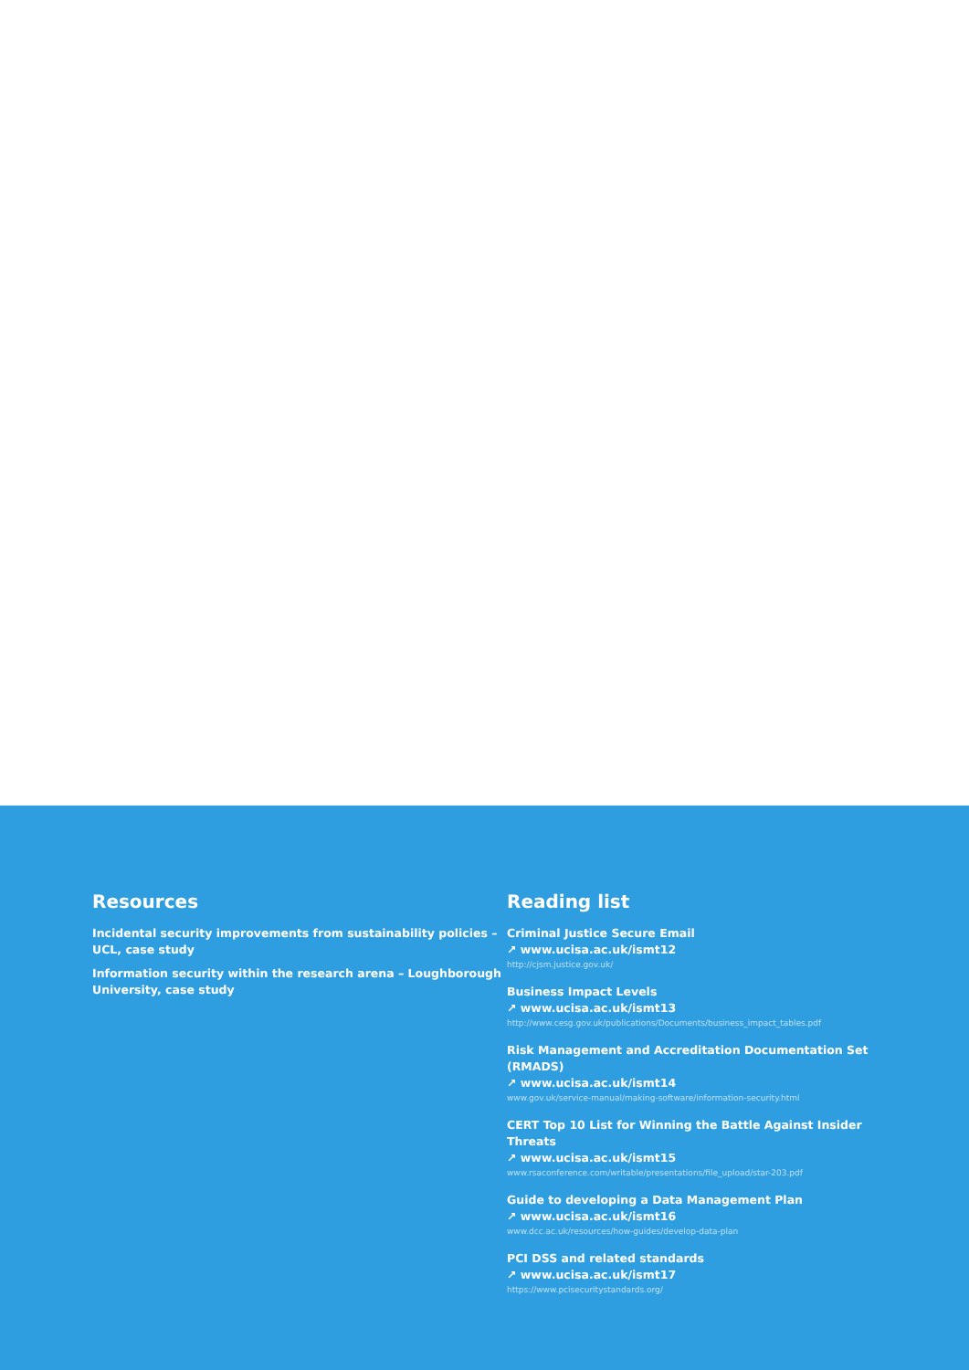Resources
Incidental security improvements from sustainability policies – UCL, case study
Information security within the research arena – Loughborough University, case study
Reading list
Criminal Justice Secure Email
↗ www.ucisa.ac.uk/ismt12
http://cjsm.justice.gov.uk/
Business Impact Levels
↗ www.ucisa.ac.uk/ismt13
http://www.cesg.gov.uk/publications/Documents/business_impact_tables.pdf
Risk Management and Accreditation Documentation Set (RMADS)
↗ www.ucisa.ac.uk/ismt14
www.gov.uk/service-manual/making-software/information-security.html
CERT Top 10 List for Winning the Battle Against Insider Threats
↗ www.ucisa.ac.uk/ismt15
www.rsaconference.com/writable/presentations/file_upload/star-203.pdf
Guide to developing a Data Management Plan
↗ www.ucisa.ac.uk/ismt16
www.dcc.ac.uk/resources/how-guides/develop-data-plan
PCI DSS and related standards
↗ www.ucisa.ac.uk/ismt17
https://www.pcisecuritystandards.org/